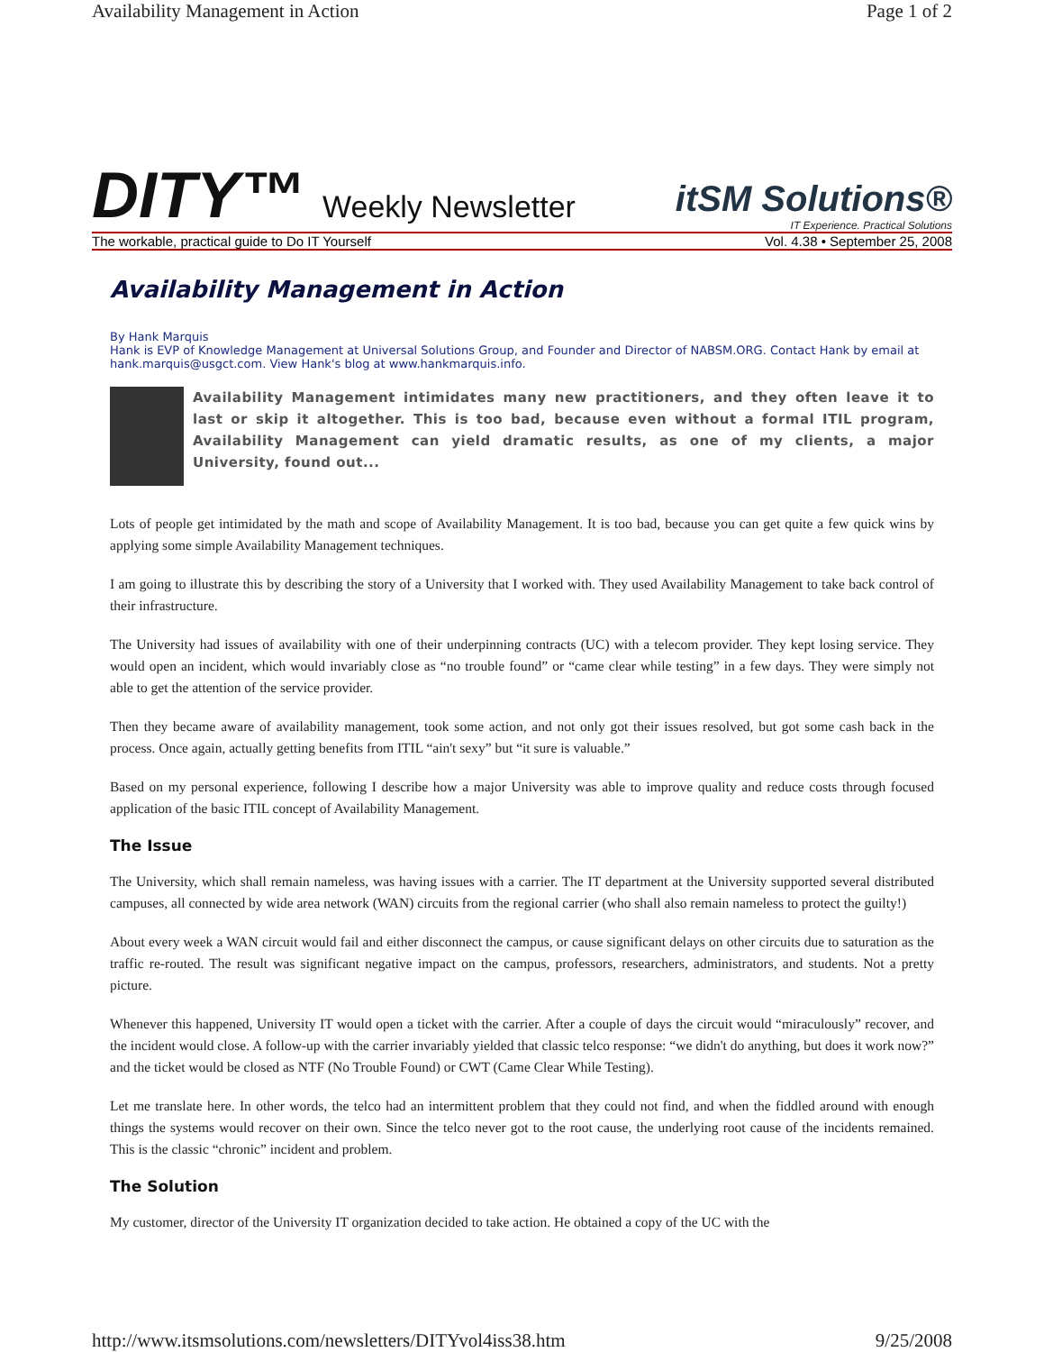Availability Management in Action Page 1 of 2
DITY™ Weekly Newsletter
itSM Solutions®
IT Experience. Practical Solutions
The workable, practical guide to Do IT Yourself Vol. 4.38 • September 25, 2008
Availability Management in Action
By Hank Marquis
Hank is EVP of Knowledge Management at Universal Solutions Group, and Founder and Director of NABSM.ORG. Contact Hank by email at hank.marquis@usgct.com. View Hank's blog at www.hankmarquis.info.
Availability Management intimidates many new practitioners, and they often leave it to last or skip it altogether. This is too bad, because even without a formal ITIL program, Availability Management can yield dramatic results, as one of my clients, a major University, found out...
Lots of people get intimidated by the math and scope of Availability Management. It is too bad, because you can get quite a few quick wins by applying some simple Availability Management techniques.
I am going to illustrate this by describing the story of a University that I worked with. They used Availability Management to take back control of their infrastructure.
The University had issues of availability with one of their underpinning contracts (UC) with a telecom provider. They kept losing service. They would open an incident, which would invariably close as “no trouble found” or “came clear while testing” in a few days. They were simply not able to get the attention of the service provider.
Then they became aware of availability management, took some action, and not only got their issues resolved, but got some cash back in the process. Once again, actually getting benefits from ITIL “ain't sexy” but “it sure is valuable.”
Based on my personal experience, following I describe how a major University was able to improve quality and reduce costs through focused application of the basic ITIL concept of Availability Management.
The Issue
The University, which shall remain nameless, was having issues with a carrier. The IT department at the University supported several distributed campuses, all connected by wide area network (WAN) circuits from the regional carrier (who shall also remain nameless to protect the guilty!)
About every week a WAN circuit would fail and either disconnect the campus, or cause significant delays on other circuits due to saturation as the traffic re-routed. The result was significant negative impact on the campus, professors, researchers, administrators, and students. Not a pretty picture.
Whenever this happened, University IT would open a ticket with the carrier. After a couple of days the circuit would “miraculously” recover, and the incident would close. A follow-up with the carrier invariably yielded that classic telco response: “we didn't do anything, but does it work now?” and the ticket would be closed as NTF (No Trouble Found) or CWT (Came Clear While Testing).
Let me translate here. In other words, the telco had an intermittent problem that they could not find, and when the fiddled around with enough things the systems would recover on their own. Since the telco never got to the root cause, the underlying root cause of the incidents remained. This is the classic “chronic” incident and problem.
The Solution
My customer, director of the University IT organization decided to take action. He obtained a copy of the UC with the
http://www.itsmsolutions.com/newsletters/DITYvol4iss38.htm 9/25/2008